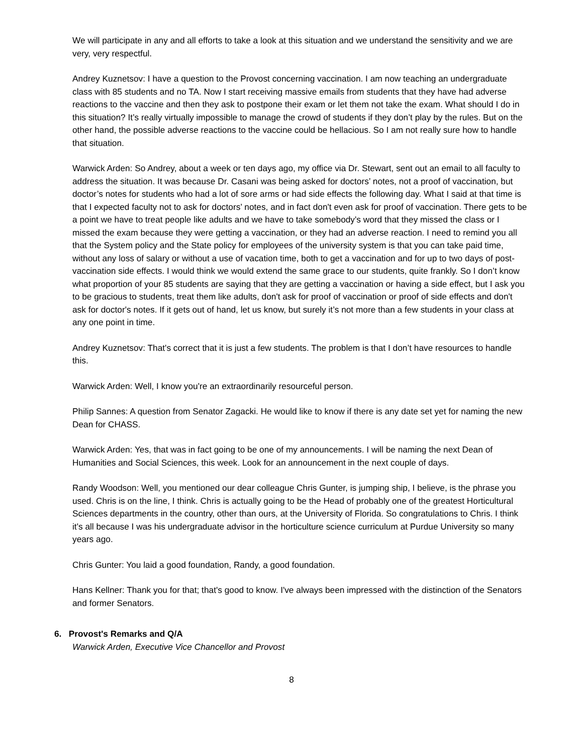We will participate in any and all efforts to take a look at this situation and we understand the sensitivity and we are very, very respectful.
Andrey Kuznetsov: I have a question to the Provost concerning vaccination. I am now teaching an undergraduate class with 85 students and no TA. Now I start receiving massive emails from students that they have had adverse reactions to the vaccine and then they ask to postpone their exam or let them not take the exam. What should I do in this situation? It’s really virtually impossible to manage the crowd of students if they don’t play by the rules. But on the other hand, the possible adverse reactions to the vaccine could be hellacious. So I am not really sure how to handle that situation.
Warwick Arden: So Andrey, about a week or ten days ago, my office via Dr. Stewart, sent out an email to all faculty to address the situation. It was because Dr. Casani was being asked for doctors’ notes, not a proof of vaccination, but doctor’s notes for students who had a lot of sore arms or had side effects the following day. What I said at that time is that I expected faculty not to ask for doctors’ notes, and in fact don't even ask for proof of vaccination. There gets to be a point we have to treat people like adults and we have to take somebody's word that they missed the class or I missed the exam because they were getting a vaccination, or they had an adverse reaction. I need to remind you all that the System policy and the State policy for employees of the university system is that you can take paid time, without any loss of salary or without a use of vacation time, both to get a vaccination and for up to two days of post-vaccination side effects. I would think we would extend the same grace to our students, quite frankly. So I don’t know what proportion of your 85 students are saying that they are getting a vaccination or having a side effect, but I ask you to be gracious to students, treat them like adults, don't ask for proof of vaccination or proof of side effects and don't ask for doctor's notes. If it gets out of hand, let us know, but surely it’s not more than a few students in your class at any one point in time.
Andrey Kuznetsov: That's correct that it is just a few students. The problem is that I don’t have resources to handle this.
Warwick Arden: Well, I know you're an extraordinarily resourceful person.
Philip Sannes: A question from Senator Zagacki. He would like to know if there is any date set yet for naming the new Dean for CHASS.
Warwick Arden: Yes, that was in fact going to be one of my announcements. I will be naming the next Dean of Humanities and Social Sciences, this week. Look for an announcement in the next couple of days.
Randy Woodson: Well, you mentioned our dear colleague Chris Gunter, is jumping ship, I believe, is the phrase you used. Chris is on the line, I think. Chris is actually going to be the Head of probably one of the greatest Horticultural Sciences departments in the country, other than ours, at the University of Florida. So congratulations to Chris. I think it's all because I was his undergraduate advisor in the horticulture science curriculum at Purdue University so many years ago.
Chris Gunter: You laid a good foundation, Randy, a good foundation.
Hans Kellner: Thank you for that; that's good to know. I've always been impressed with the distinction of the Senators and former Senators.
6. Provost's Remarks and Q/A
Warwick Arden, Executive Vice Chancellor and Provost
8